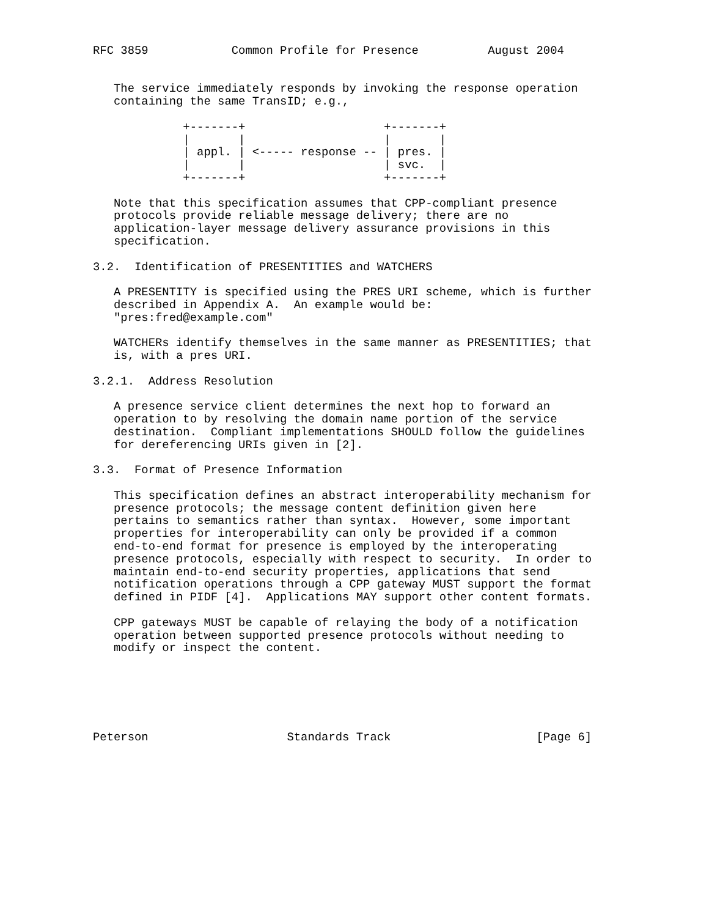RFC 3859            Common Profile for Presence          August 2004


   The service immediately responds by invoking the response operation
   containing the same TransID; e.g.,

             +-------+                    +-------+
             |       |                    |       |
             | appl. | <----- response -- | pres. |
             |       |                    | svc.  |
             +-------+                    +-------+

   Note that this specification assumes that CPP-compliant presence
   protocols provide reliable message delivery; there are no
   application-layer message delivery assurance provisions in this
   specification.

3.2.  Identification of PRESENTITIES and WATCHERS

   A PRESENTITY is specified using the PRES URI scheme, which is further
   described in Appendix A.  An example would be:
   "pres:fred@example.com"

   WATCHERs identify themselves in the same manner as PRESENTITIES; that
   is, with a pres URI.

3.2.1.  Address Resolution

   A presence service client determines the next hop to forward an
   operation to by resolving the domain name portion of the service
   destination.  Compliant implementations SHOULD follow the guidelines
   for dereferencing URIs given in [2].

3.3.  Format of Presence Information

   This specification defines an abstract interoperability mechanism for
   presence protocols; the message content definition given here
   pertains to semantics rather than syntax.  However, some important
   properties for interoperability can only be provided if a common
   end-to-end format for presence is employed by the interoperating
   presence protocols, especially with respect to security.  In order to
   maintain end-to-end security properties, applications that send
   notification operations through a CPP gateway MUST support the format
   defined in PIDF [4].  Applications MAY support other content formats.

   CPP gateways MUST be capable of relaying the body of a notification
   operation between supported presence protocols without needing to
   modify or inspect the content.






Peterson                    Standards Track                     [Page 6]